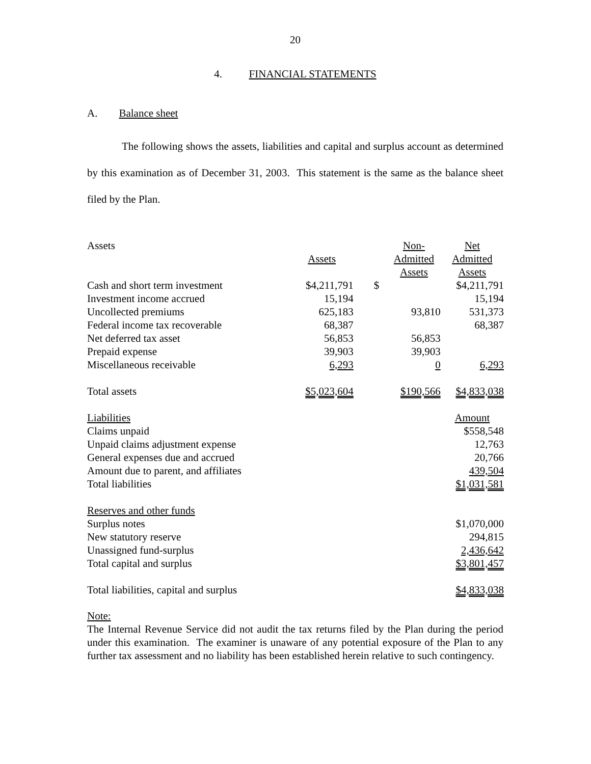20
4. FINANCIAL STATEMENTS
A. Balance sheet
The following shows the assets, liabilities and capital and surplus account as determined by this examination as of December 31, 2003. This statement is the same as the balance sheet filed by the Plan.
| Assets | | | Non- | Net |
| | Assets | | Admitted | Admitted |
| | | | Assets | Assets |
| Cash and short term investment | $4,211,791 | $ | | $4,211,791 |
| Investment income accrued | 15,194 | | | 15,194 |
| Uncollected premiums | 625,183 | | 93,810 | 531,373 |
| Federal income tax recoverable | 68,387 | | | 68,387 |
| Net deferred tax asset | 56,853 | | 56,853 | |
| Prepaid expense | 39,903 | | 39,903 | |
| Miscellaneous receivable | 6,293 | | 0 | 6,293 |
| Total assets | $5,023,604 | | $190,566 | $4,833,038 |
| Liabilities | | | | Amount |
| Claims unpaid | | | | $558,548 |
| Unpaid claims adjustment expense | | | | 12,763 |
| General expenses due and accrued | | | | 20,766 |
| Amount due to parent, and affiliates | | | | 439,504 |
| Total liabilities | | | | $1,031,581 |
| Reserves and other funds | | | | |
| Surplus notes | | | | $1,070,000 |
| New statutory reserve | | | | 294,815 |
| Unassigned fund-surplus | | | | 2,436,642 |
| Total capital and surplus | | | | $3,801,457 |
| Total liabilities, capital and surplus | | | | $4,833,038 |
Note:
The Internal Revenue Service did not audit the tax returns filed by the Plan during the period under this examination. The examiner is unaware of any potential exposure of the Plan to any further tax assessment and no liability has been established herein relative to such contingency.